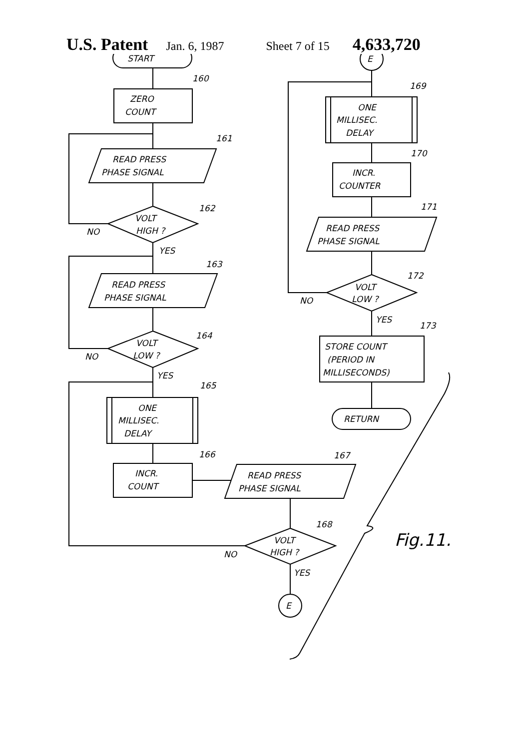U.S. Patent Jan. 6, 1987 Sheet 7 of 15 4,633,720
START
ZERO
COUNT
160
READ PRESS
PHASE SIGNAL
161
VOLT
HIGH ?
162
NO
YES
READ PRESS
PHASE SIGNAL
163
VOLT
LOW ?
164
NO
YES
ONE
MILLISEC.
DELAY
165
INCR.
COUNT
166
READ PRESS
PHASE SIGNAL
167
VOLT
HIGH ?
168
NO
YES
E
E
ONE
MILLISEC.
DELAY
169
INCR.
COUNTER
170
READ PRESS
PHASE SIGNAL
171
VOLT
LOW ?
172
NO
YES
STORE COUNT
(PERIOD IN
MILLISECONDS)
173
RETURN
Fig.11.